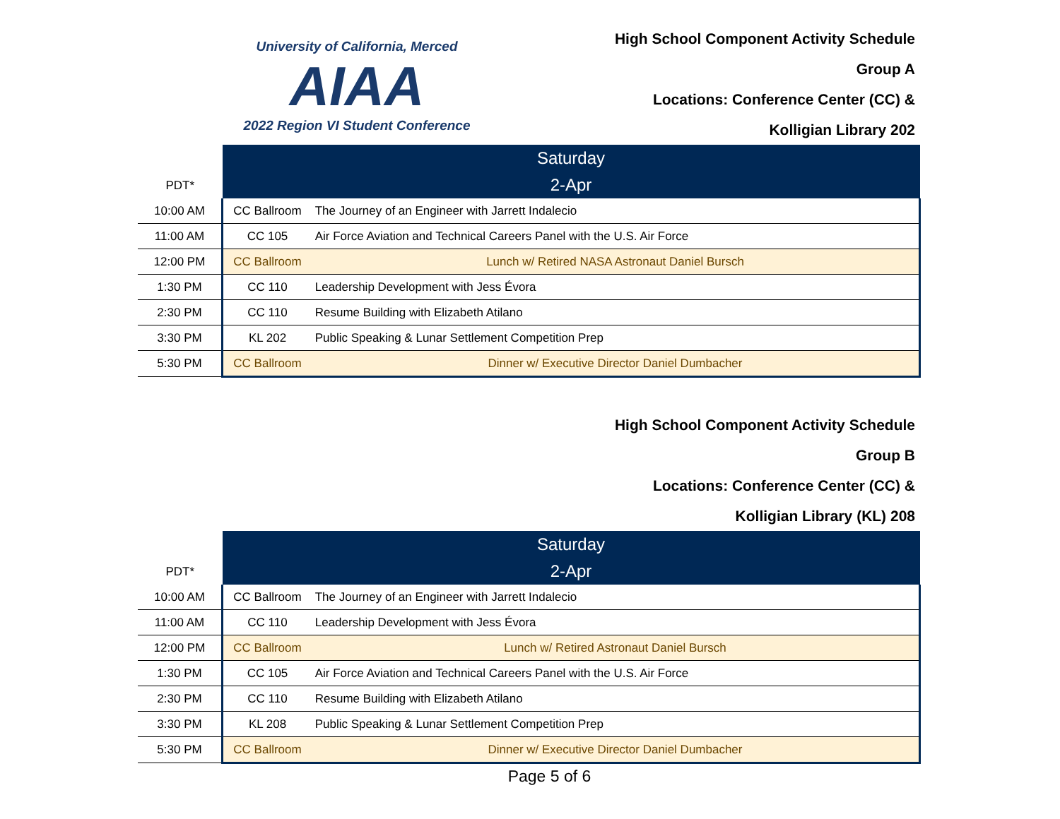University of California, Merced
AIAA
2022 Region VI Student Conference
High School Component Activity Schedule
Group A
Locations: Conference Center (CC) &
Kolligian Library 202
| PDT* | Saturday | |
| | 2-Apr | |
| 10:00 AM | CC Ballroom | The Journey of an Engineer with Jarrett Indalecio |
| 11:00 AM | CC 105 | Air Force Aviation and Technical Careers Panel with the U.S. Air Force |
| 12:00 PM | CC Ballroom | Lunch w/ Retired NASA Astronaut Daniel Bursch |
| 1:30 PM | CC 110 | Leadership Development with Jess Évora |
| 2:30 PM | CC 110 | Resume Building with Elizabeth Atilano |
| 3:30 PM | KL 202 | Public Speaking & Lunar Settlement Competition Prep |
| 5:30 PM | CC Ballroom | Dinner w/ Executive Director Daniel Dumbacher |
High School Component Activity Schedule
Group B
Locations: Conference Center (CC) &
Kolligian Library (KL) 208
| PDT* | Saturday | |
| | 2-Apr | |
| 10:00 AM | CC Ballroom | The Journey of an Engineer with Jarrett Indalecio |
| 11:00 AM | CC 110 | Leadership Development with Jess Évora |
| 12:00 PM | CC Ballroom | Lunch w/ Retired Astronaut Daniel Bursch |
| 1:30 PM | CC 105 | Air Force Aviation and Technical Careers Panel with the U.S. Air Force |
| 2:30 PM | CC 110 | Resume Building with Elizabeth Atilano |
| 3:30 PM | KL 208 | Public Speaking & Lunar Settlement Competition Prep |
| 5:30 PM | CC Ballroom | Dinner w/ Executive Director Daniel Dumbacher |
Page 5 of 6